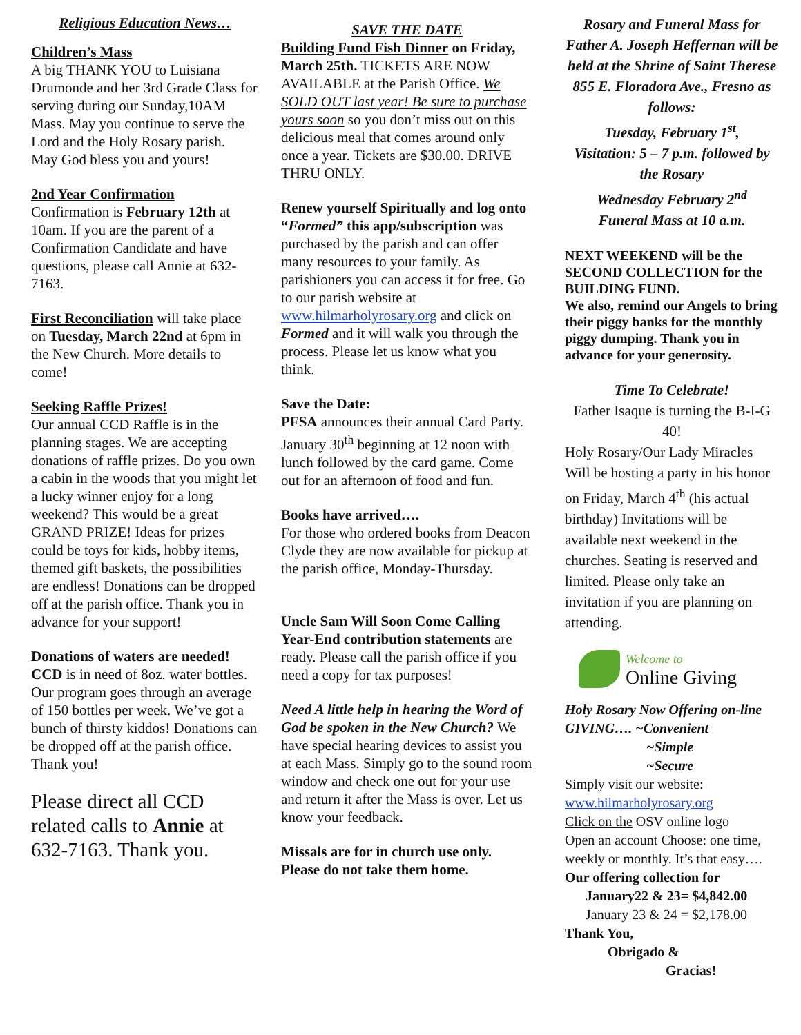Religious Education News…
Children’s Mass
A big THANK YOU to Luisiana Drumonde and her 3rd Grade Class for serving during our Sunday,10AM Mass. May you continue to serve the Lord and the Holy Rosary parish.
May God bless you and yours!
2nd Year Confirmation
Confirmation is February 12th at 10am. If you are the parent of a Confirmation Candidate and have questions, please call Annie at 632-7163.
First Reconciliation will take place on Tuesday, March 22nd at 6pm in the New Church. More details to come!
Seeking Raffle Prizes!
Our annual CCD Raffle is in the planning stages. We are accepting donations of raffle prizes. Do you own a cabin in the woods that you might let a lucky winner enjoy for a long weekend? This would be a great GRAND PRIZE! Ideas for prizes could be toys for kids, hobby items, themed gift baskets, the possibilities are endless! Donations can be dropped off at the parish office. Thank you in advance for your support!
Donations of waters are needed! CCD is in need of 8oz. water bottles. Our program goes through an average of 150 bottles per week. We’ve got a bunch of thirsty kiddos! Donations can be dropped off at the parish office. Thank you!
Please direct all CCD related calls to Annie at 632-7163. Thank you.
SAVE THE DATE
Building Fund Fish Dinner on Friday, March 25th. TICKETS ARE NOW AVAILABLE at the Parish Office. We SOLD OUT last year! Be sure to purchase yours soon so you don’t miss out on this delicious meal that comes around only once a year. Tickets are $30.00. DRIVE THRU ONLY.
Renew yourself Spiritually and log onto “Formed” this app/subscription was purchased by the parish and can offer many resources to your family. As parishioners you can access it for free. Go to our parish website at www.hilmarholyrosary.org and click on Formed and it will walk you through the process. Please let us know what you think.
Save the Date:
PFSA announces their annual Card Party. January 30<sup>th</sup> beginning at 12 noon with lunch followed by the card game. Come out for an afternoon of food and fun.
Books have arrived….
For those who ordered books from Deacon Clyde they are now available for pickup at the parish office, Monday-Thursday.
Uncle Sam Will Soon Come Calling Year-End contribution statements are ready. Please call the parish office if you need a copy for tax purposes!
Need A little help in hearing the Word of God be spoken in the New Church? We have special hearing devices to assist you at each Mass. Simply go to the sound room window and check one out for your use and return it after the Mass is over. Let us know your feedback.
Missals are for in church use only. Please do not take them home.
Rosary and Funeral Mass for Father A. Joseph Heffernan will be held at the Shrine of Saint Therese 855 E. Floradora Ave., Fresno as follows:
Tuesday, February 1<sup>st</sup>,
Visitation: 5 – 7 p.m. followed by the Rosary
Wednesday February 2<sup>nd</sup>
Funeral Mass at 10 a.m.
NEXT WEEKEND will be the SECOND COLLECTION for the BUILDING FUND.
We also, remind our Angels to bring their piggy banks for the monthly piggy dumping. Thank you in advance for your generosity.
Time To Celebrate!
Father Isaque is turning the B-I-G 40!
Holy Rosary/Our Lady Miracles Will be hosting a party in his honor on Friday, March 4<sup>th</sup> (his actual birthday) Invitations will be available next weekend in the churches. Seating is reserved and limited. Please only take an invitation if you are planning on attending.
Welcome to
Online Giving
Holy Rosary Now Offering on-line GIVING…. ~Convenient
~Simple
~Secure
Simply visit our website:
www.hilmarholyrosary.org
Click on the OSV online logo
Open an account Choose: one time, weekly or monthly. It’s that easy….
Our offering collection for
January22 & 23= $4,842.00
January 23 & 24 = $2,178.00
Thank You,
Obrigado &
Gracias!